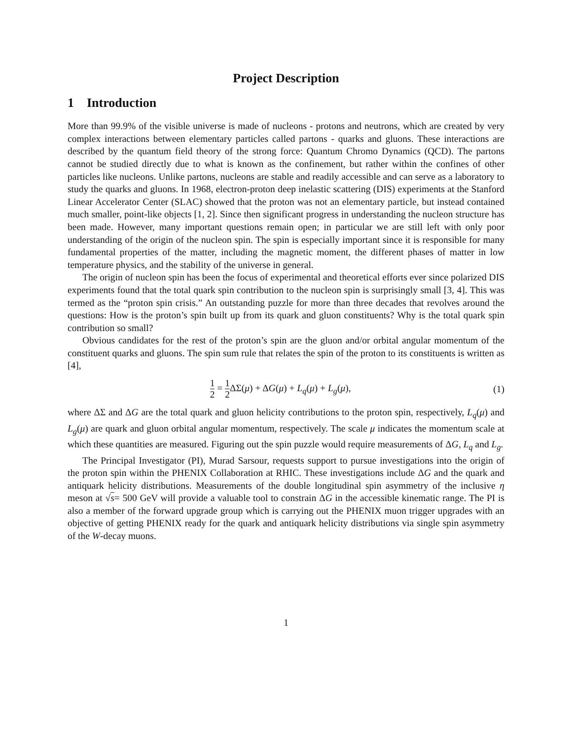Project Description
1 Introduction
More than 99.9% of the visible universe is made of nucleons - protons and neutrons, which are created by very complex interactions between elementary particles called partons - quarks and gluons. These interactions are described by the quantum field theory of the strong force: Quantum Chromo Dynamics (QCD). The partons cannot be studied directly due to what is known as the confinement, but rather within the confines of other particles like nucleons. Unlike partons, nucleons are stable and readily accessible and can serve as a laboratory to study the quarks and gluons. In 1968, electron-proton deep inelastic scattering (DIS) experiments at the Stanford Linear Accelerator Center (SLAC) showed that the proton was not an elementary particle, but instead contained much smaller, point-like objects [1, 2]. Since then significant progress in understanding the nucleon structure has been made. However, many important questions remain open; in particular we are still left with only poor understanding of the origin of the nucleon spin. The spin is especially important since it is responsible for many fundamental properties of the matter, including the magnetic moment, the different phases of matter in low temperature physics, and the stability of the universe in general.
The origin of nucleon spin has been the focus of experimental and theoretical efforts ever since polarized DIS experiments found that the total quark spin contribution to the nucleon spin is surprisingly small [3, 4]. This was termed as the “proton spin crisis.” An outstanding puzzle for more than three decades that revolves around the questions: How is the proton’s spin built up from its quark and gluon constituents? Why is the total quark spin contribution so small?
Obvious candidates for the rest of the proton’s spin are the gluon and/or orbital angular momentum of the constituent quarks and gluons. The spin sum rule that relates the spin of the proton to its constituents is written as [4],
1 2 = 1 2 ΔΣ(μ) + ΔG(μ) + L<sub>q</sub>(μ) + L<sub>g</sub>(μ),
(1)
where ΔΣ and ΔG are the total quark and gluon helicity contributions to the proton spin, respectively, L<sub>q</sub>(μ) and L<sub>g</sub>(μ) are quark and gluon orbital angular momentum, respectively. The scale μ indicates the momentum scale at which these quantities are measured. Figuring out the spin puzzle would require measurements of ΔG, L<sub>q</sub> and L<sub>g</sub>.
The Principal Investigator (PI), Murad Sarsour, requests support to pursue investigations into the origin of the proton spin within the PHENIX Collaboration at RHIC. These investigations include ΔG and the quark and antiquark helicity distributions. Measurements of the double longitudinal spin asymmetry of the inclusive η meson at √s= 500 GeV will provide a valuable tool to constrain ΔG in the accessible kinematic range. The PI is also a member of the forward upgrade group which is carrying out the PHENIX muon trigger upgrades with an objective of getting PHENIX ready for the quark and antiquark helicity distributions via single spin asymmetry of the W-decay muons.
1